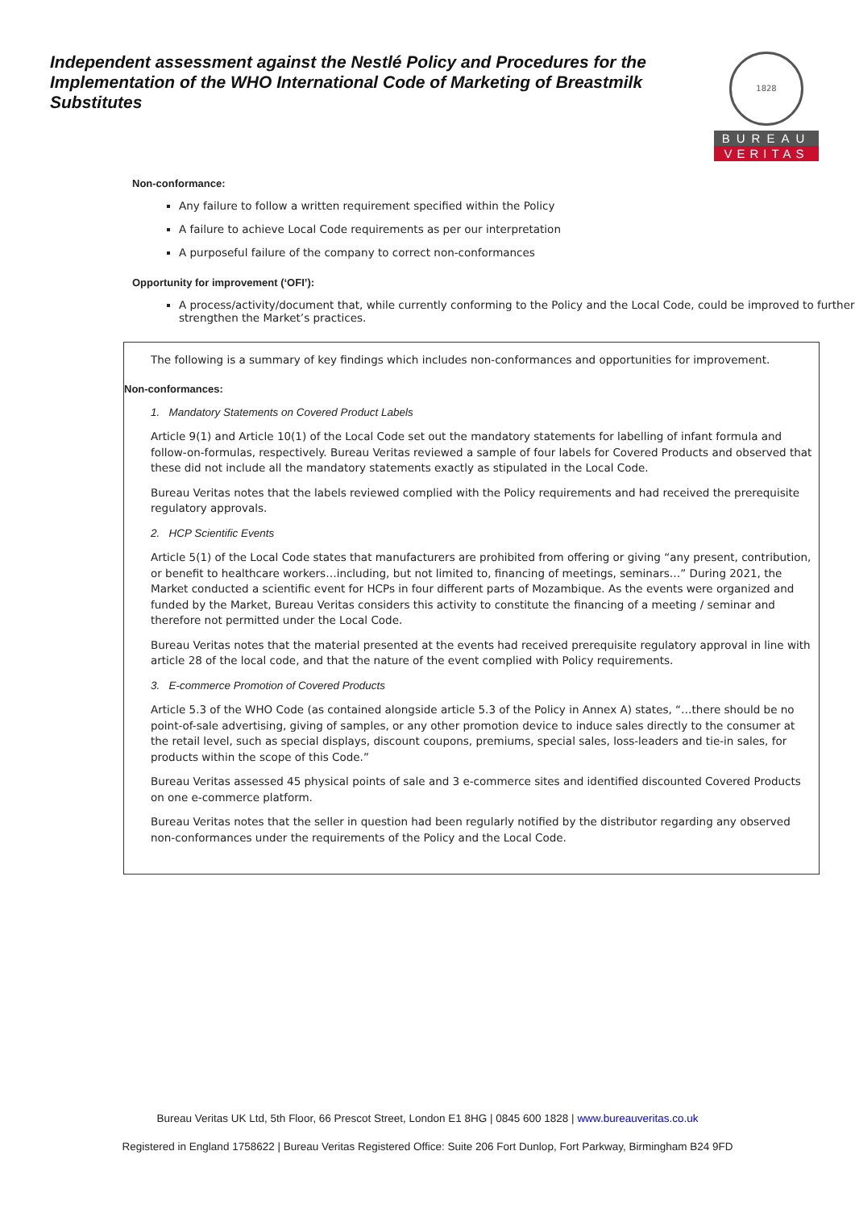Independent assessment against the Nestlé Policy and Procedures for the Implementation of the WHO International Code of Marketing of Breastmilk Substitutes
1828
BUREAU
VERITAS
Non-conformance:
Any failure to follow a written requirement specified within the Policy
A failure to achieve Local Code requirements as per our interpretation
A purposeful failure of the company to correct non-conformances
Opportunity for improvement (‘OFI’):
A process/activity/document that, while currently conforming to the Policy and the Local Code, could be improved to further strengthen the Market’s practices.
The following is a summary of key findings which includes non-conformances and opportunities for improvement.
Non-conformances:
1. Mandatory Statements on Covered Product Labels
Article 9(1) and Article 10(1) of the Local Code set out the mandatory statements for labelling of infant formula and follow-on-formulas, respectively. Bureau Veritas reviewed a sample of four labels for Covered Products and observed that these did not include all the mandatory statements exactly as stipulated in the Local Code.
Bureau Veritas notes that the labels reviewed complied with the Policy requirements and had received the prerequisite regulatory approvals.
2. HCP Scientific Events
Article 5(1) of the Local Code states that manufacturers are prohibited from offering or giving “any present, contribution, or benefit to healthcare workers…including, but not limited to, financing of meetings, seminars…” During 2021, the Market conducted a scientific event for HCPs in four different parts of Mozambique. As the events were organized and funded by the Market, Bureau Veritas considers this activity to constitute the financing of a meeting / seminar and therefore not permitted under the Local Code.
Bureau Veritas notes that the material presented at the events had received prerequisite regulatory approval in line with article 28 of the local code, and that the nature of the event complied with Policy requirements.
3. E-commerce Promotion of Covered Products
Article 5.3 of the WHO Code (as contained alongside article 5.3 of the Policy in Annex A) states, “…there should be no point-of-sale advertising, giving of samples, or any other promotion device to induce sales directly to the consumer at the retail level, such as special displays, discount coupons, premiums, special sales, loss-leaders and tie-in sales, for products within the scope of this Code.”
Bureau Veritas assessed 45 physical points of sale and 3 e-commerce sites and identified discounted Covered Products on one e-commerce platform.
Bureau Veritas notes that the seller in question had been regularly notified by the distributor regarding any observed non-conformances under the requirements of the Policy and the Local Code.
Bureau Veritas UK Ltd, 5th Floor, 66 Prescot Street, London E1 8HG | 0845 600 1828 | www.bureauveritas.co.uk
Registered in England 1758622 | Bureau Veritas Registered Office: Suite 206 Fort Dunlop, Fort Parkway, Birmingham B24 9FD